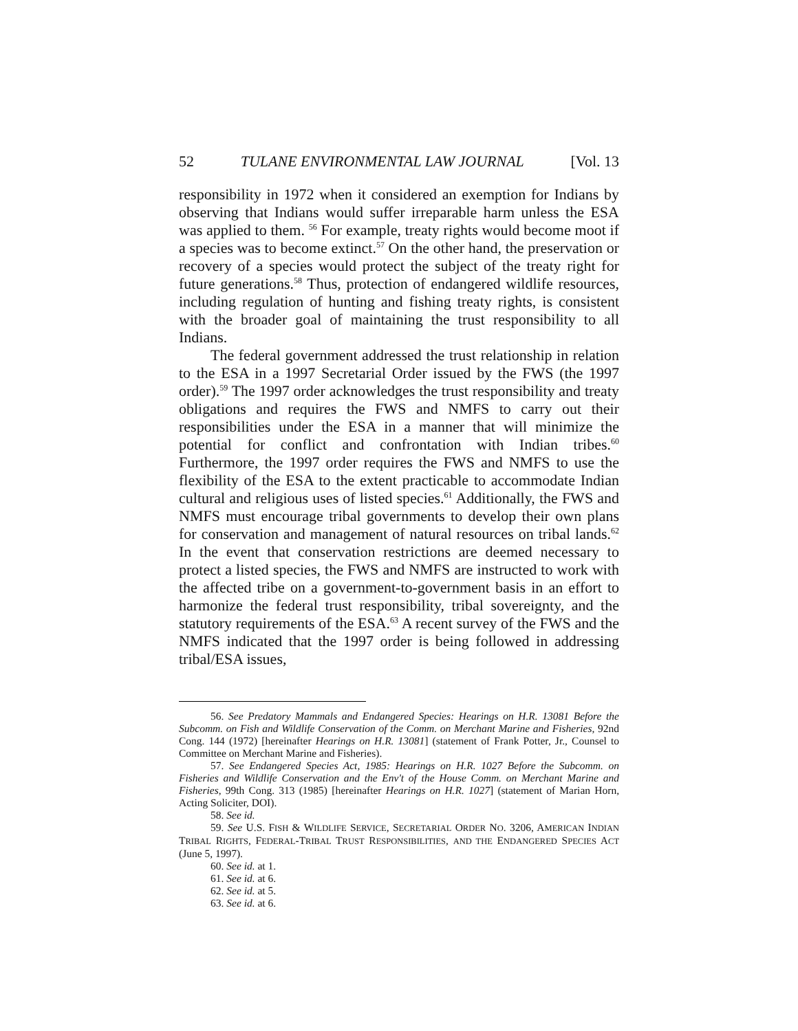52 TULANE ENVIRONMENTAL LAW JOURNAL [Vol. 13
responsibility in 1972 when it considered an exemption for Indians by observing that Indians would suffer irreparable harm unless the ESA was applied to them. <sup>56</sup> For example, treaty rights would become moot if a species was to become extinct.<sup>57</sup> On the other hand, the preservation or recovery of a species would protect the subject of the treaty right for future generations.<sup>58</sup> Thus, protection of endangered wildlife resources, including regulation of hunting and fishing treaty rights, is consistent with the broader goal of maintaining the trust responsibility to all Indians.
The federal government addressed the trust relationship in relation to the ESA in a 1997 Secretarial Order issued by the FWS (the 1997 order).<sup>59</sup> The 1997 order acknowledges the trust responsibility and treaty obligations and requires the FWS and NMFS to carry out their responsibilities under the ESA in a manner that will minimize the potential for conflict and confrontation with Indian tribes.<sup>60</sup> Furthermore, the 1997 order requires the FWS and NMFS to use the flexibility of the ESA to the extent practicable to accommodate Indian cultural and religious uses of listed species.<sup>61</sup> Additionally, the FWS and NMFS must encourage tribal governments to develop their own plans for conservation and management of natural resources on tribal lands.<sup>62</sup> In the event that conservation restrictions are deemed necessary to protect a listed species, the FWS and NMFS are instructed to work with the affected tribe on a government-to-government basis in an effort to harmonize the federal trust responsibility, tribal sovereignty, and the statutory requirements of the ESA.<sup>63</sup> A recent survey of the FWS and the NMFS indicated that the 1997 order is being followed in addressing tribal/ESA issues,
56. See Predatory Mammals and Endangered Species: Hearings on H.R. 13081 Before the Subcomm. on Fish and Wildlife Conservation of the Comm. on Merchant Marine and Fisheries, 92nd Cong. 144 (1972) [hereinafter Hearings on H.R. 13081] (statement of Frank Potter, Jr., Counsel to Committee on Merchant Marine and Fisheries).
57. See Endangered Species Act, 1985: Hearings on H.R. 1027 Before the Subcomm. on Fisheries and Wildlife Conservation and the Env't of the House Comm. on Merchant Marine and Fisheries, 99th Cong. 313 (1985) [hereinafter Hearings on H.R. 1027] (statement of Marian Horn, Acting Soliciter, DOI).
58. See id.
59. See U.S. FISH & WILDLIFE SERVICE, SECRETARIAL ORDER NO. 3206, AMERICAN INDIAN TRIBAL RIGHTS, FEDERAL-TRIBAL TRUST RESPONSIBILITIES, AND THE ENDANGERED SPECIES ACT (June 5, 1997).
60. See id. at 1.
61. See id. at 6.
62. See id. at 5.
63. See id. at 6.